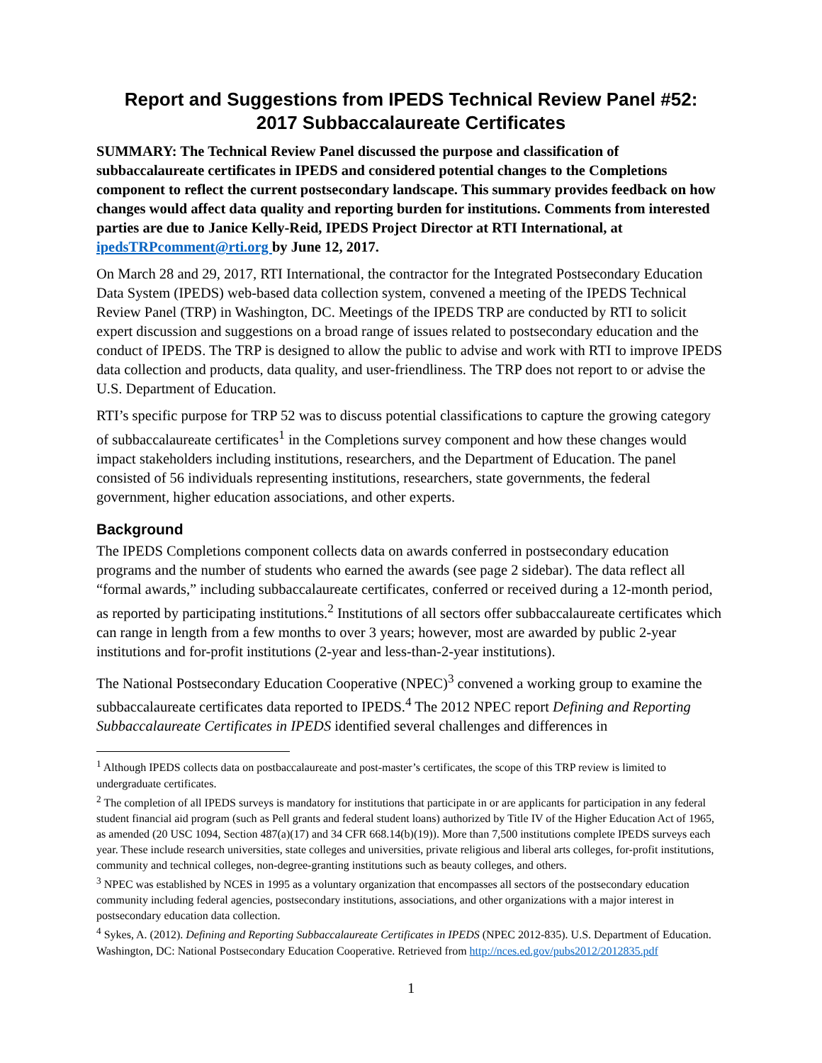Report and Suggestions from IPEDS Technical Review Panel #52:
2017 Subbaccalaureate Certificates
SUMMARY: The Technical Review Panel discussed the purpose and classification of subbaccalaureate certificates in IPEDS and considered potential changes to the Completions component to reflect the current postsecondary landscape. This summary provides feedback on how changes would affect data quality and reporting burden for institutions. Comments from interested parties are due to Janice Kelly-Reid, IPEDS Project Director at RTI International, at ipedsTRPcomment@rti.org by June 12, 2017.
On March 28 and 29, 2017, RTI International, the contractor for the Integrated Postsecondary Education Data System (IPEDS) web-based data collection system, convened a meeting of the IPEDS Technical Review Panel (TRP) in Washington, DC. Meetings of the IPEDS TRP are conducted by RTI to solicit expert discussion and suggestions on a broad range of issues related to postsecondary education and the conduct of IPEDS. The TRP is designed to allow the public to advise and work with RTI to improve IPEDS data collection and products, data quality, and user-friendliness. The TRP does not report to or advise the U.S. Department of Education.
RTI’s specific purpose for TRP 52 was to discuss potential classifications to capture the growing category of subbaccalaureate certificates<sup>1</sup> in the Completions survey component and how these changes would impact stakeholders including institutions, researchers, and the Department of Education. The panel consisted of 56 individuals representing institutions, researchers, state governments, the federal government, higher education associations, and other experts.
Background
The IPEDS Completions component collects data on awards conferred in postsecondary education programs and the number of students who earned the awards (see page 2 sidebar). The data reflect all “formal awards,” including subbaccalaureate certificates, conferred or received during a 12-month period, as reported by participating institutions.<sup>2</sup> Institutions of all sectors offer subbaccalaureate certificates which can range in length from a few months to over 3 years; however, most are awarded by public 2-year institutions and for-profit institutions (2-year and less-than-2-year institutions).
The National Postsecondary Education Cooperative (NPEC)<sup>3</sup> convened a working group to examine the subbaccalaureate certificates data reported to IPEDS.<sup>4</sup> The 2012 NPEC report Defining and Reporting Subbaccalaureate Certificates in IPEDS identified several challenges and differences in
<sup>1</sup> Although IPEDS collects data on postbaccalaureate and post-master’s certificates, the scope of this TRP review is limited to undergraduate certificates.
<sup>2</sup> The completion of all IPEDS surveys is mandatory for institutions that participate in or are applicants for participation in any federal student financial aid program (such as Pell grants and federal student loans) authorized by Title IV of the Higher Education Act of 1965, as amended (20 USC 1094, Section 487(a)(17) and 34 CFR 668.14(b)(19)). More than 7,500 institutions complete IPEDS surveys each year. These include research universities, state colleges and universities, private religious and liberal arts colleges, for-profit institutions, community and technical colleges, non-degree-granting institutions such as beauty colleges, and others.
<sup>3</sup> NPEC was established by NCES in 1995 as a voluntary organization that encompasses all sectors of the postsecondary education community including federal agencies, postsecondary institutions, associations, and other organizations with a major interest in postsecondary education data collection.
<sup>4</sup> Sykes, A. (2012). Defining and Reporting Subbaccalaureate Certificates in IPEDS (NPEC 2012-835). U.S. Department of Education. Washington, DC: National Postsecondary Education Cooperative. Retrieved from http://nces.ed.gov/pubs2012/2012835.pdf
1